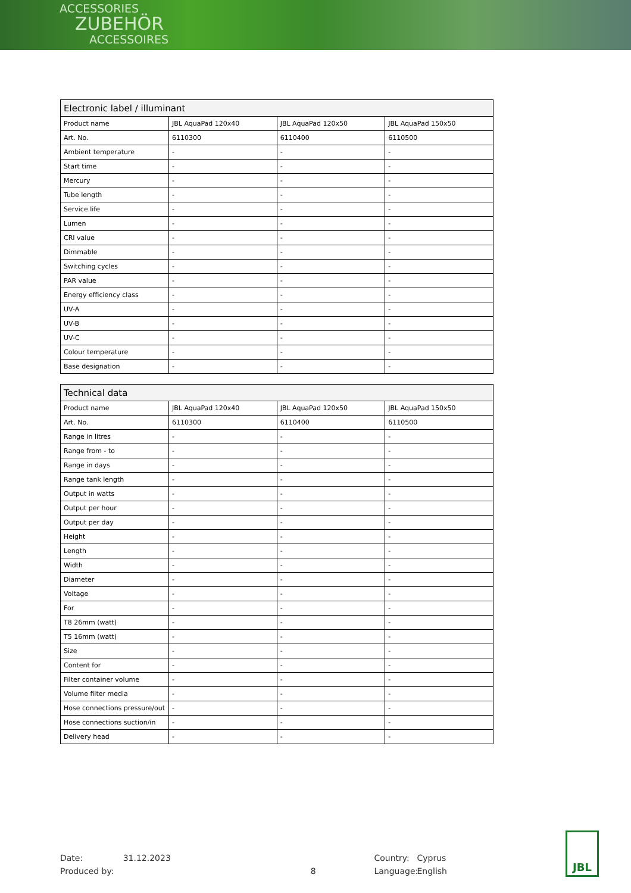ACCESSORIES
ZUBEHÖR
ACCESSOIRES
| Electronic label / illuminant | | | |
| --- | --- | --- | --- |
| Product name | JBL AquaPad 120x40 | JBL AquaPad 120x50 | JBL AquaPad 150x50 |
| Art. No. | 6110300 | 6110400 | 6110500 |
| Ambient temperature | - | - | - |
| Start time | - | - | - |
| Mercury | - | - | - |
| Tube length | - | - | - |
| Service life | - | - | - |
| Lumen | - | - | - |
| CRI value | - | - | - |
| Dimmable | - | - | - |
| Switching cycles | - | - | - |
| PAR value | - | - | - |
| Energy efficiency class | - | - | - |
| UV-A | - | - | - |
| UV-B | - | - | - |
| UV-C | - | - | - |
| Colour temperature | - | - | - |
| Base designation | - | - | - |
| Technical data | | | |
| --- | --- | --- | --- |
| Product name | JBL AquaPad 120x40 | JBL AquaPad 120x50 | JBL AquaPad 150x50 |
| Art. No. | 6110300 | 6110400 | 6110500 |
| Range in litres | - | - | - |
| Range from - to | - | - | - |
| Range in days | - | - | - |
| Range tank length | - | - | - |
| Output in watts | - | - | - |
| Output per hour | - | - | - |
| Output per day | - | - | - |
| Height | - | - | - |
| Length | - | - | - |
| Width | - | - | - |
| Diameter | - | - | - |
| Voltage | - | - | - |
| For | - | - | - |
| T8 26mm (watt) | - | - | - |
| T5 16mm (watt) | - | - | - |
| Size | - | - | - |
| Content for | - | - | - |
| Filter container volume | - | - | - |
| Volume filter media | - | - | - |
| Hose connections pressure/out | - | - | - |
| Hose connections suction/in | - | - | - |
| Delivery head | - | - | - |
Date:
Produced by:
31.12.2023
8 Country:
Language:
Cyprus
English
JBL